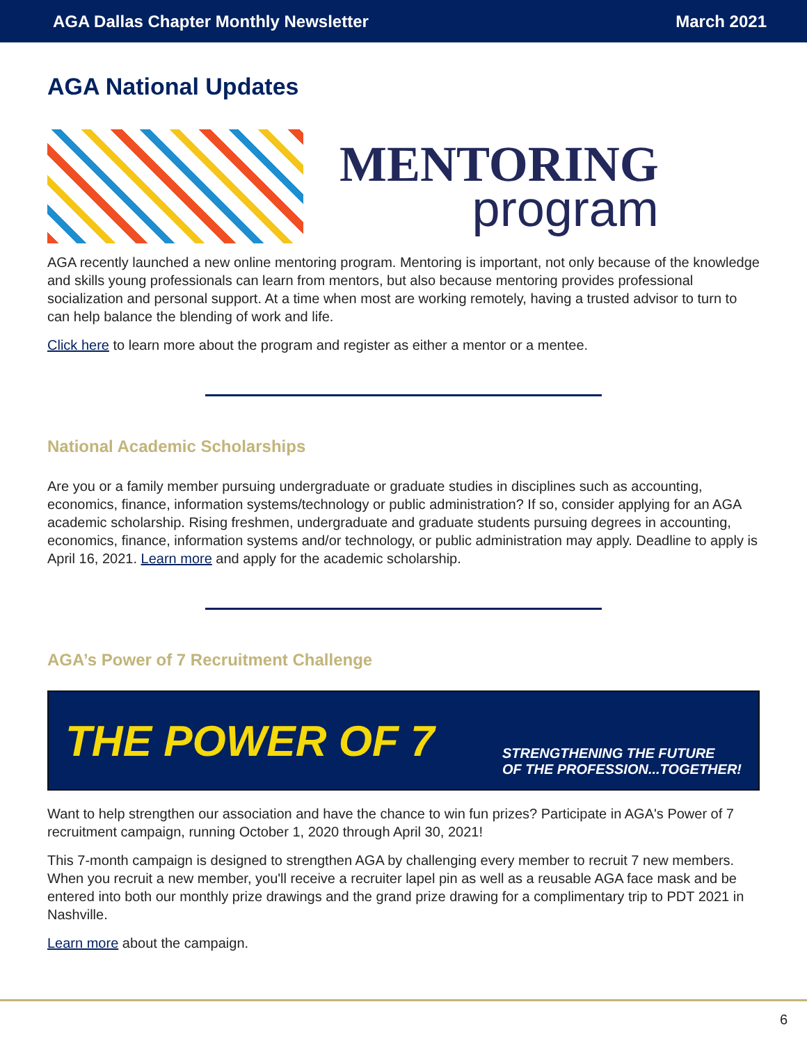AGA Dallas Chapter Monthly Newsletter March 2021
AGA National Updates
MENTORING
program
AGA recently launched a new online mentoring program. Mentoring is important, not only because of the knowledge and skills young professionals can learn from mentors, but also because mentoring provides professional socialization and personal support. At a time when most are working remotely, having a trusted advisor to turn to can help balance the blending of work and life.
Click here to learn more about the program and register as either a mentor or a mentee.
National Academic Scholarships
Are you or a family member pursuing undergraduate or graduate studies in disciplines such as accounting, economics, finance, information systems/technology or public administration? If so, consider applying for an AGA academic scholarship. Rising freshmen, undergraduate and graduate students pursuing degrees in accounting, economics, finance, information systems and/or technology, or public administration may apply. Deadline to apply is April 16, 2021. Learn more and apply for the academic scholarship.
AGA’s Power of 7 Recruitment Challenge
THE POWER OF 7 STRENGTHENING THE FUTURE
OF THE PROFESSION...TOGETHER!
Want to help strengthen our association and have the chance to win fun prizes? Participate in AGA's Power of 7 recruitment campaign, running October 1, 2020 through April 30, 2021!
This 7-month campaign is designed to strengthen AGA by challenging every member to recruit 7 new members. When you recruit a new member, you'll receive a recruiter lapel pin as well as a reusable AGA face mask and be entered into both our monthly prize drawings and the grand prize drawing for a complimentary trip to PDT 2021 in Nashville.
Learn more about the campaign.
6